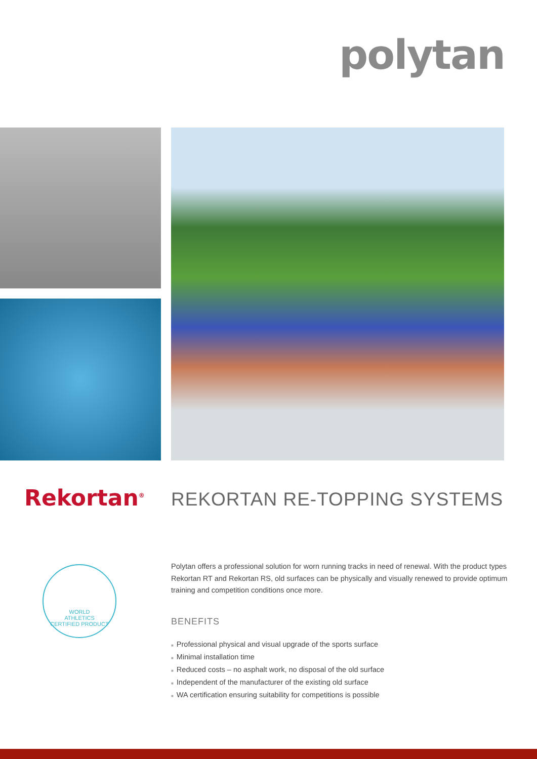polytan
Rekortan<sup>®</sup> REKORTAN RE-TOPPING SYSTEMS
WORLD
ATHLETICS
CERTIFIED PRODUCT
Polytan offers a professional solution for worn running tracks in need of renewal. With the product types Rekortan RT and Rekortan RS, old surfaces can be physically and visually renewed to provide optimum training and competition conditions once more.
BENEFITS
■ Professional physical and visual upgrade of the sports surface
■ Minimal installation time
■ Reduced costs – no asphalt work, no disposal of the old surface
■ Independent of the manufacturer of the existing old surface
■ WA certification ensuring suitability for competitions is possible